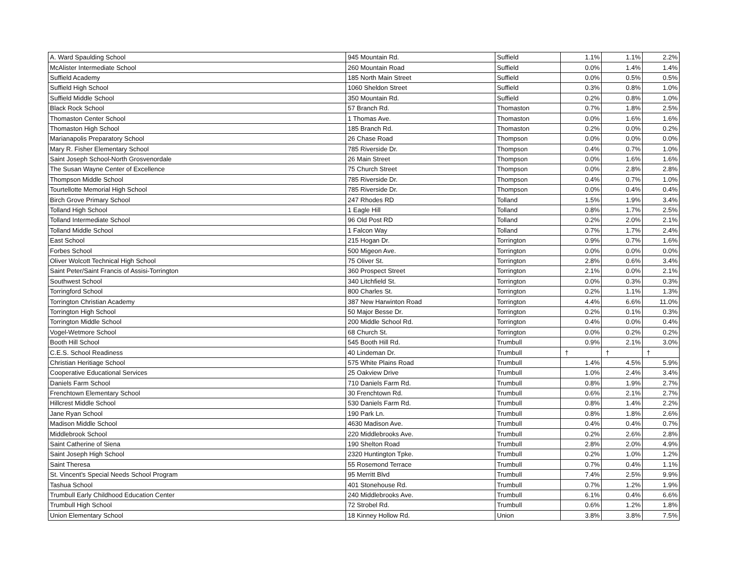| A. Ward Spaulding School | 945 Mountain Rd. | Suffield | 1.1% | 1.1% | 2.2% |
| McAlister Intermediate School | 260 Mountain Road | Suffield | 0.0% | 1.4% | 1.4% |
| Suffield Academy | 185 North Main Street | Suffield | 0.0% | 0.5% | 0.5% |
| Suffield High School | 1060 Sheldon Street | Suffield | 0.3% | 0.8% | 1.0% |
| Suffield Middle School | 350 Mountain Rd. | Suffield | 0.2% | 0.8% | 1.0% |
| Black Rock School | 57 Branch Rd. | Thomaston | 0.7% | 1.8% | 2.5% |
| Thomaston Center School | 1 Thomas Ave. | Thomaston | 0.0% | 1.6% | 1.6% |
| Thomaston High School | 185 Branch Rd. | Thomaston | 0.2% | 0.0% | 0.2% |
| Marianapolis Preparatory School | 26 Chase Road | Thompson | 0.0% | 0.0% | 0.0% |
| Mary R. Fisher Elementary School | 785 Riverside Dr. | Thompson | 0.4% | 0.7% | 1.0% |
| Saint Joseph School-North Grosvenordale | 26 Main Street | Thompson | 0.0% | 1.6% | 1.6% |
| The Susan Wayne Center of Excellence | 75 Church Street | Thompson | 0.0% | 2.8% | 2.8% |
| Thompson Middle School | 785 Riverside Dr. | Thompson | 0.4% | 0.7% | 1.0% |
| Tourtellotte Memorial High School | 785 Riverside Dr. | Thompson | 0.0% | 0.4% | 0.4% |
| Birch Grove Primary School | 247 Rhodes RD | Tolland | 1.5% | 1.9% | 3.4% |
| Tolland High School | 1 Eagle Hill | Tolland | 0.8% | 1.7% | 2.5% |
| Tolland Intermediate School | 96 Old Post RD | Tolland | 0.2% | 2.0% | 2.1% |
| Tolland Middle School | 1 Falcon Way | Tolland | 0.7% | 1.7% | 2.4% |
| East School | 215 Hogan Dr. | Torrington | 0.9% | 0.7% | 1.6% |
| Forbes School | 500 Migeon Ave. | Torrington | 0.0% | 0.0% | 0.0% |
| Oliver Wolcott Technical High School | 75 Oliver St. | Torrington | 2.8% | 0.6% | 3.4% |
| Saint Peter/Saint Francis of Assisi-Torrington | 360 Prospect Street | Torrington | 2.1% | 0.0% | 2.1% |
| Southwest School | 340 Litchfield St. | Torrington | 0.0% | 0.3% | 0.3% |
| Torringford School | 800 Charles St. | Torrington | 0.2% | 1.1% | 1.3% |
| Torrington Christian Academy | 387 New Harwinton Road | Torrington | 4.4% | 6.6% | 11.0% |
| Torrington High School | 50 Major Besse Dr. | Torrington | 0.2% | 0.1% | 0.3% |
| Torrington Middle School | 200 Middle School Rd. | Torrington | 0.4% | 0.0% | 0.4% |
| Vogel-Wetmore School | 68 Church St. | Torrington | 0.0% | 0.2% | 0.2% |
| Booth Hill School | 545 Booth Hill Rd. | Trumbull | 0.9% | 2.1% | 3.0% |
| C.E.S. School Readiness | 40 Lindeman Dr. | Trumbull | † | † | † |
| Christian Heritiage School | 575 White Plains Road | Trumbull | 1.4% | 4.5% | 5.9% |
| Cooperative Educational Services | 25 Oakview Drive | Trumbull | 1.0% | 2.4% | 3.4% |
| Daniels Farm School | 710 Daniels Farm Rd. | Trumbull | 0.8% | 1.9% | 2.7% |
| Frenchtown Elementary School | 30 Frenchtown Rd. | Trumbull | 0.6% | 2.1% | 2.7% |
| Hillcrest Middle School | 530 Daniels Farm Rd. | Trumbull | 0.8% | 1.4% | 2.2% |
| Jane Ryan School | 190 Park Ln. | Trumbull | 0.8% | 1.8% | 2.6% |
| Madison Middle School | 4630 Madison Ave. | Trumbull | 0.4% | 0.4% | 0.7% |
| Middlebrook School | 220 Middlebrooks Ave. | Trumbull | 0.2% | 2.6% | 2.8% |
| Saint Catherine of Siena | 190 Shelton Road | Trumbull | 2.8% | 2.0% | 4.9% |
| Saint Joseph High School | 2320 Huntington Tpke. | Trumbull | 0.2% | 1.0% | 1.2% |
| Saint Theresa | 55 Rosemond Terrace | Trumbull | 0.7% | 0.4% | 1.1% |
| St. Vincent's Special Needs School Program | 95 Merritt Blvd | Trumbull | 7.4% | 2.5% | 9.9% |
| Tashua School | 401 Stonehouse Rd. | Trumbull | 0.7% | 1.2% | 1.9% |
| Trumbull Early Childhood Education Center | 240 Middlebrooks Ave. | Trumbull | 6.1% | 0.4% | 6.6% |
| Trumbull High School | 72 Strobel Rd. | Trumbull | 0.6% | 1.2% | 1.8% |
| Union Elementary School | 18 Kinney Hollow Rd. | Union | 3.8% | 3.8% | 7.5% |